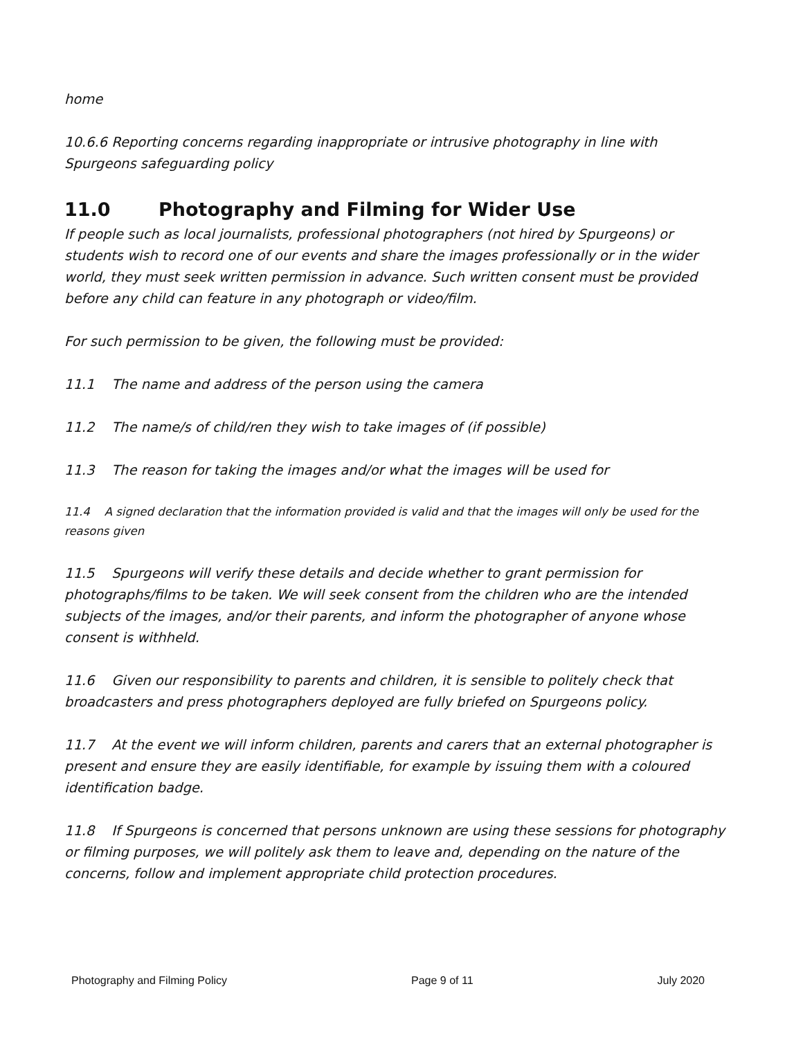home
10.6.6 Reporting concerns regarding inappropriate or intrusive photography in line with Spurgeons safeguarding policy
11.0 Photography and Filming for Wider Use
If people such as local journalists, professional photographers (not hired by Spurgeons) or students wish to record one of our events and share the images professionally or in the wider world, they must seek written permission in advance. Such written consent must be provided before any child can feature in any photograph or video/film.
For such permission to be given, the following must be provided:
11.1 The name and address of the person using the camera
11.2 The name/s of child/ren they wish to take images of (if possible)
11.3 The reason for taking the images and/or what the images will be used for
11.4 A signed declaration that the information provided is valid and that the images will only be used for the reasons given
11.5 Spurgeons will verify these details and decide whether to grant permission for photographs/films to be taken. We will seek consent from the children who are the intended subjects of the images, and/or their parents, and inform the photographer of anyone whose consent is withheld.
11.6 Given our responsibility to parents and children, it is sensible to politely check that broadcasters and press photographers deployed are fully briefed on Spurgeons policy.
11.7 At the event we will inform children, parents and carers that an external photographer is present and ensure they are easily identifiable, for example by issuing them with a coloured identification badge.
11.8 If Spurgeons is concerned that persons unknown are using these sessions for photography or filming purposes, we will politely ask them to leave and, depending on the nature of the concerns, follow and implement appropriate child protection procedures.
Photography and Filming Policy Page 9 of 11 July 2020